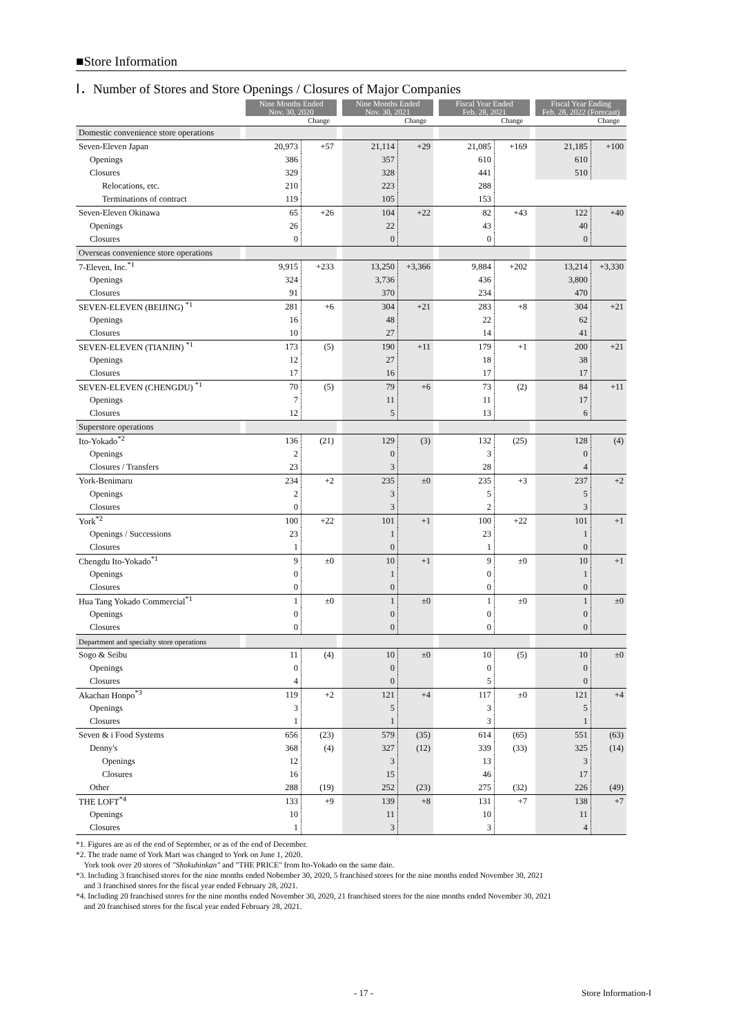■Store Information
Ⅰ．Number of Stores and Store Openings / Closures of Major Companies
| | | Nine Months Ended Nov. 30, 2020 | | | Nine Months Ended Nov. 30, 2021 | | | Fiscal Year Ended Feb. 28, 2021 | | | Fiscal Year Ending Feb. 28, 2022 (Forecast) | |
| --- | --- | --- | --- | --- | --- | --- | --- | --- | --- | --- | --- | --- |
| | | | Change | | | Change | | | Change | | | Change |
| Domestic convenience store operations | | | | | | | | | | | | |
| Seven-Eleven Japan | | 20,973 | +57 | | 21,114 | +29 | | 21,085 | +169 | | 21,185 | +100 |
| Openings | | 386 | | | 357 | | | 610 | | | 610 | |
| Closures | | 329 | | | 328 | | | 441 | | | 510 | |
| Relocations, etc. | | 210 | | | 223 | | | 288 | | | | |
| Terminations of contract | | 119 | | | 105 | | | 153 | | | | |
| Seven-Eleven Okinawa | | 65 | +26 | | 104 | +22 | | 82 | +43 | | 122 | +40 |
| Openings | | 26 | | | 22 | | | 43 | | | 40 | |
| Closures | | 0 | | | 0 | | | 0 | | | 0 | |
| Overseas convenience store operations | | | | | | | | | | | | |
| 7-Eleven, Inc.<sup>*1</sup> | | 9,915 | +233 | | 13,250 | +3,366 | | 9,884 | +202 | | 13,214 | +3,330 |
| Openings | | 324 | | | 3,736 | | | 436 | | | 3,800 | |
| Closures | | 91 | | | 370 | | | 234 | | | 470 | |
| SEVEN-ELEVEN (BEIJING) <sup>*1</sup> | | 281 | +6 | | 304 | +21 | | 283 | +8 | | 304 | +21 |
| Openings | | 16 | | | 48 | | | 22 | | | 62 | |
| Closures | | 10 | | | 27 | | | 14 | | | 41 | |
| SEVEN-ELEVEN (TIANJIN) <sup>*1</sup> | | 173 | (5) | | 190 | +11 | | 179 | +1 | | 200 | +21 |
| Openings | | 12 | | | 27 | | | 18 | | | 38 | |
| Closures | | 17 | | | 16 | | | 17 | | | 17 | |
| SEVEN-ELEVEN (CHENGDU) <sup>*1</sup> | | 70 | (5) | | 79 | +6 | | 73 | (2) | | 84 | +11 |
| Openings | | 7 | | | 11 | | | 11 | | | 17 | |
| Closures | | 12 | | | 5 | | | 13 | | | 6 | |
| Superstore operations | | | | | | | | | | | | |
| Ito-Yokado<sup>*2</sup> | | 136 | (21) | | 129 | (3) | | 132 | (25) | | 128 | (4) |
| Openings | | 2 | | | 0 | | | 3 | | | 0 | |
| Closures / Transfers | | 23 | | | 3 | | | 28 | | | 4 | |
| York-Benimaru | | 234 | +2 | | 235 | ±0 | | 235 | +3 | | 237 | +2 |
| Openings | | 2 | | | 3 | | | 5 | | | 5 | |
| Closures | | 0 | | | 3 | | | 2 | | | 3 | |
| York<sup>*2</sup> | | 100 | +22 | | 101 | +1 | | 100 | +22 | | 101 | +1 |
| Openings / Successions | | 23 | | | 1 | | | 23 | | | 1 | |
| Closures | | 1 | | | 0 | | | 1 | | | 0 | |
| Chengdu Ito-Yokado<sup>*1</sup> | | 9 | ±0 | | 10 | +1 | | 9 | ±0 | | 10 | +1 |
| Openings | | 0 | | | 1 | | | 0 | | | 1 | |
| Closures | | 0 | | | 0 | | | 0 | | | 0 | |
| Hua Tang Yokado Commercial<sup>*1</sup> | | 1 | ±0 | | 1 | ±0 | | 1 | ±0 | | 1 | ±0 |
| Openings | | 0 | | | 0 | | | 0 | | | 0 | |
| Closures | | 0 | | | 0 | | | 0 | | | 0 | |
| Department and specialty store operations | | | | | | | | | | | | |
| Sogo & Seibu | | 11 | (4) | | 10 | ±0 | | 10 | (5) | | 10 | ±0 |
| Openings | | 0 | | | 0 | | | 0 | | | 0 | |
| Closures | | 4 | | | 0 | | | 5 | | | 0 | |
| Akachan Honpo<sup>*3</sup> | | 119 | +2 | | 121 | +4 | | 117 | ±0 | | 121 | +4 |
| Openings | | 3 | | | 5 | | | 3 | | | 5 | |
| Closures | | 1 | | | 1 | | | 3 | | | 1 | |
| Seven & i Food Systems | | 656 | (23) | | 579 | (35) | | 614 | (65) | | 551 | (63) |
| Denny's | | 368 | (4) | | 327 | (12) | | 339 | (33) | | 325 | (14) |
| Openings | | 12 | | | 3 | | | 13 | | | 3 | |
| Closures | | 16 | | | 15 | | | 46 | | | 17 | |
| Other | | 288 | (19) | | 252 | (23) | | 275 | (32) | | 226 | (49) |
| THE LOFT<sup>*4</sup> | | 133 | +9 | | 139 | +8 | | 131 | +7 | | 138 | +7 |
| Openings | | 10 | | | 11 | | | 10 | | | 11 | |
| Closures | | 1 | | | 3 | | | 3 | | | 4 | |
*1. Figures are as of the end of September, or as of the end of December.
*2. The trade name of York Mart was changed to York on June 1, 2020.
York took over 20 stores of "Shokuhinkan" and "THE PRICE" from Ito-Yokado on the same date.
*3. Including 3 franchised stores for the nine months ended Nobember 30, 2020, 5 franchised stores for the nine months ended November 30, 2021
and 3 franchised stores for the fiscal year ended February 28, 2021.
*4. Including 20 franchised stores for the nine months ended November 30, 2020, 21 franchised stores for the nine months ended November 30, 2021
and 20 franchised stores for the fiscal year ended February 28, 2021.
- 17 - Store Information-Ⅰ